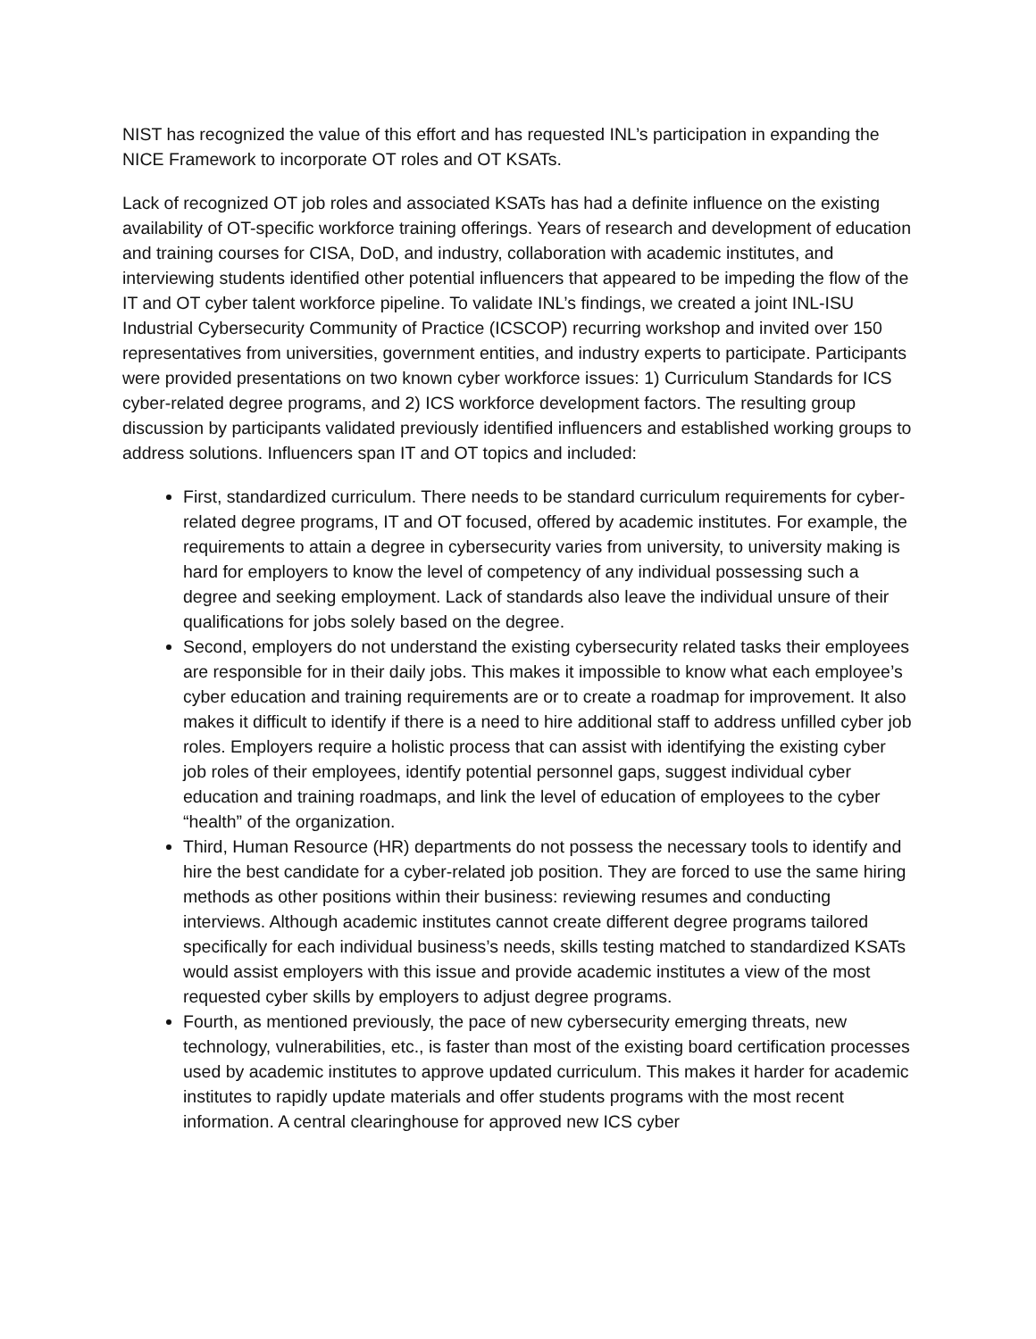NIST has recognized the value of this effort and has requested INL’s participation in expanding the NICE Framework to incorporate OT roles and OT KSATs.
Lack of recognized OT job roles and associated KSATs has had a definite influence on the existing availability of OT-specific workforce training offerings. Years of research and development of education and training courses for CISA, DoD, and industry, collaboration with academic institutes, and interviewing students identified other potential influencers that appeared to be impeding the flow of the IT and OT cyber talent workforce pipeline. To validate INL’s findings, we created a joint INL-ISU Industrial Cybersecurity Community of Practice (ICSCOP) recurring workshop and invited over 150 representatives from universities, government entities, and industry experts to participate. Participants were provided presentations on two known cyber workforce issues: 1) Curriculum Standards for ICS cyber-related degree programs, and 2) ICS workforce development factors. The resulting group discussion by participants validated previously identified influencers and established working groups to address solutions. Influencers span IT and OT topics and included:
First, standardized curriculum. There needs to be standard curriculum requirements for cyber-related degree programs, IT and OT focused, offered by academic institutes. For example, the requirements to attain a degree in cybersecurity varies from university, to university making is hard for employers to know the level of competency of any individual possessing such a degree and seeking employment. Lack of standards also leave the individual unsure of their qualifications for jobs solely based on the degree.
Second, employers do not understand the existing cybersecurity related tasks their employees are responsible for in their daily jobs. This makes it impossible to know what each employee’s cyber education and training requirements are or to create a roadmap for improvement. It also makes it difficult to identify if there is a need to hire additional staff to address unfilled cyber job roles. Employers require a holistic process that can assist with identifying the existing cyber job roles of their employees, identify potential personnel gaps, suggest individual cyber education and training roadmaps, and link the level of education of employees to the cyber “health” of the organization.
Third, Human Resource (HR) departments do not possess the necessary tools to identify and hire the best candidate for a cyber-related job position. They are forced to use the same hiring methods as other positions within their business: reviewing resumes and conducting interviews. Although academic institutes cannot create different degree programs tailored specifically for each individual business’s needs, skills testing matched to standardized KSATs would assist employers with this issue and provide academic institutes a view of the most requested cyber skills by employers to adjust degree programs.
Fourth, as mentioned previously, the pace of new cybersecurity emerging threats, new technology, vulnerabilities, etc., is faster than most of the existing board certification processes used by academic institutes to approve updated curriculum. This makes it harder for academic institutes to rapidly update materials and offer students programs with the most recent information. A central clearinghouse for approved new ICS cyber